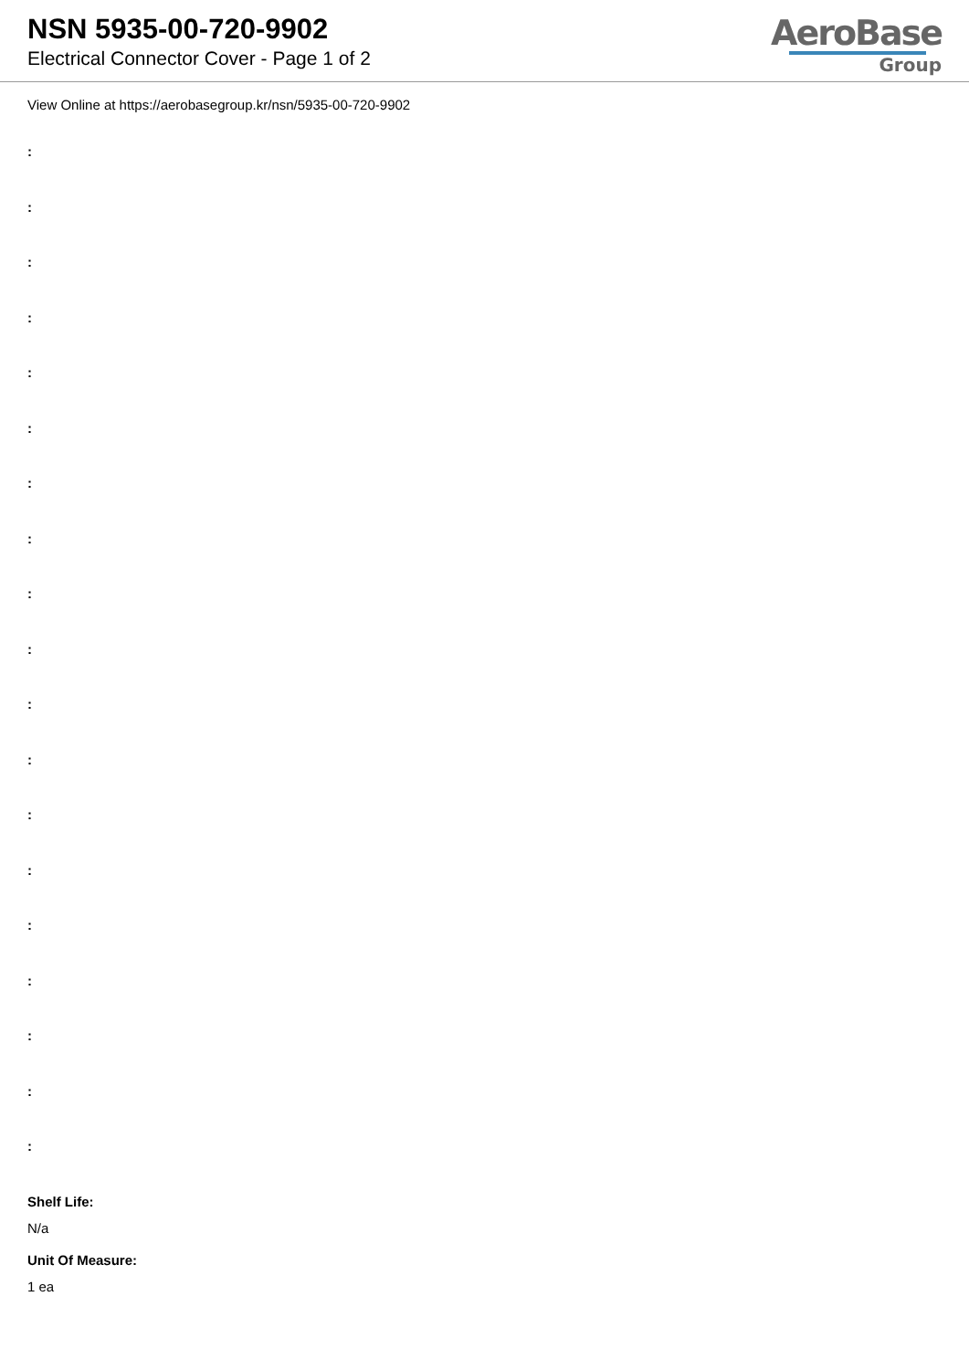NSN 5935-00-720-9902
Electrical Connector Cover - Page 1 of 2
AeroBase
Group
View Online at https://aerobasegroup.kr/nsn/5935-00-720-9902
:
:
:
:
:
:
:
:
:
:
:
:
:
:
:
:
:
:
:
Shelf Life:
N/a
Unit Of Measure:
1 ea